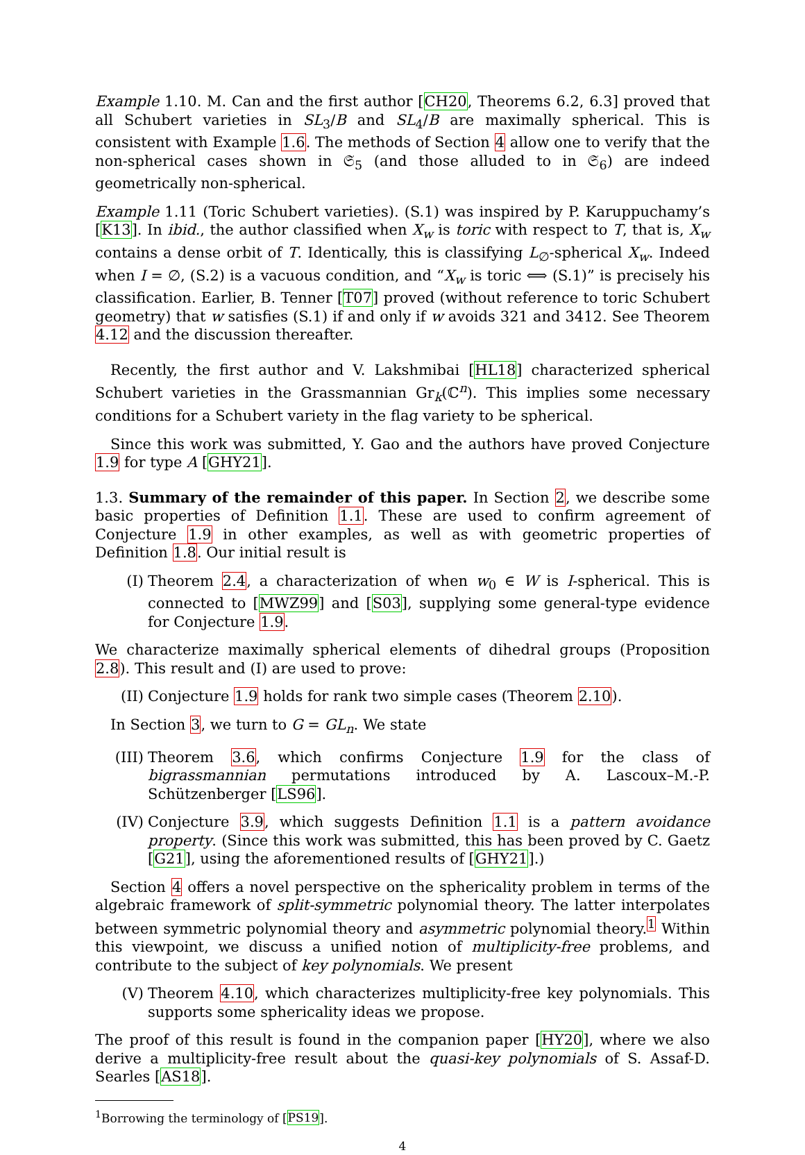Example 1.10. M. Can and the first author [CH20, Theorems 6.2, 6.3] proved that all Schubert varieties in SL<sub>3</sub>/B and SL<sub>4</sub>/B are maximally spherical. This is consistent with Example 1.6. The methods of Section 4 allow one to verify that the non-spherical cases shown in 𝔖<sub>5</sub> (and those alluded to in 𝔖<sub>6</sub>) are indeed geometrically non-spherical.
Example 1.11 (Toric Schubert varieties). (S.1) was inspired by P. Karuppuchamy’s [K13]. In ibid., the author classified when X<sub>w</sub> is toric with respect to T, that is, X<sub>w</sub> contains a dense orbit of T. Identically, this is classifying L<sub>∅</sub>-spherical X<sub>w</sub>. Indeed when I = ∅, (S.2) is a vacuous condition, and “X<sub>w</sub> is toric ⟺ (S.1)” is precisely his classification. Earlier, B. Tenner [T07] proved (without reference to toric Schubert geometry) that w satisfies (S.1) if and only if w avoids 321 and 3412. See Theorem 4.12 and the discussion thereafter.
Recently, the first author and V. Lakshmibai [HL18] characterized spherical Schubert varieties in the Grassmannian Gr<sub>k</sub>(ℂ<sup>n</sup>). This implies some necessary conditions for a Schubert variety in the flag variety to be spherical.
Since this work was submitted, Y. Gao and the authors have proved Conjecture 1.9 for type A [GHY21].
1.3. Summary of the remainder of this paper. In Section 2, we describe some basic properties of Definition 1.1. These are used to confirm agreement of Conjecture 1.9 in other examples, as well as with geometric properties of Definition 1.8. Our initial result is
(I) Theorem 2.4, a characterization of when w<sub>0</sub> ∈ W is I-spherical. This is connected to [MWZ99] and [S03], supplying some general-type evidence for Conjecture 1.9.
We characterize maximally spherical elements of dihedral groups (Proposition 2.8). This result and (I) are used to prove:
(II) Conjecture 1.9 holds for rank two simple cases (Theorem 2.10).
In Section 3, we turn to G = GL<sub>n</sub>. We state
(III) Theorem 3.6, which confirms Conjecture 1.9 for the class of bigrassmannian permutations introduced by A. Lascoux–M.-P. Schützenberger [LS96].
(IV) Conjecture 3.9, which suggests Definition 1.1 is a pattern avoidance property. (Since this work was submitted, this has been proved by C. Gaetz [G21], using the aforementioned results of [GHY21].)
Section 4 offers a novel perspective on the sphericality problem in terms of the algebraic framework of split-symmetric polynomial theory. The latter interpolates between symmetric polynomial theory and asymmetric polynomial theory.<sup>1</sup> Within this viewpoint, we discuss a unified notion of multiplicity-free problems, and contribute to the subject of key polynomials. We present
(V) Theorem 4.10, which characterizes multiplicity-free key polynomials. This supports some sphericality ideas we propose.
The proof of this result is found in the companion paper [HY20], where we also derive a multiplicity-free result about the quasi-key polynomials of S. Assaf-D. Searles [AS18].
<sup>1</sup> Borrowing the terminology of [PS19].
4